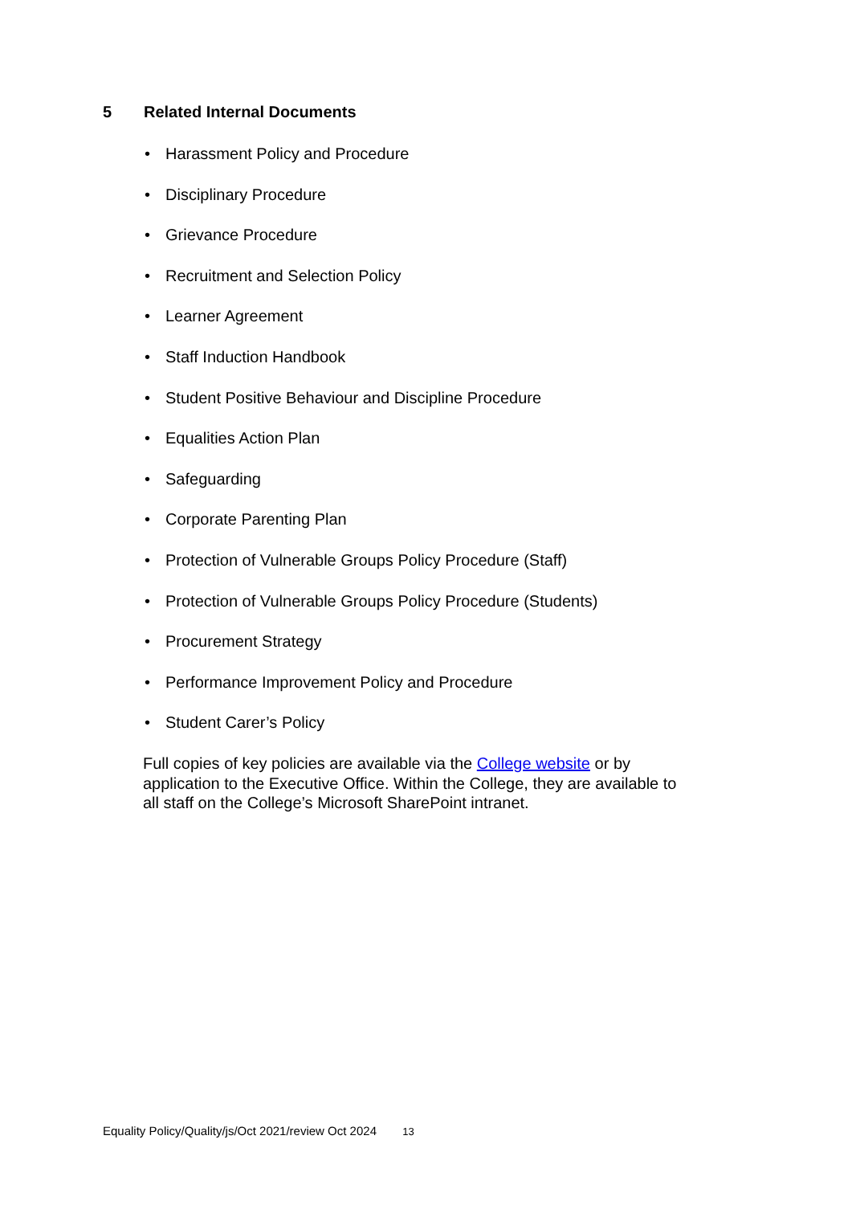5 Related Internal Documents
Harassment Policy and Procedure
Disciplinary Procedure
Grievance Procedure
Recruitment and Selection Policy
Learner Agreement
Staff Induction Handbook
Student Positive Behaviour and Discipline Procedure
Equalities Action Plan
Safeguarding
Corporate Parenting Plan
Protection of Vulnerable Groups Policy Procedure (Staff)
Protection of Vulnerable Groups Policy Procedure (Students)
Procurement Strategy
Performance Improvement Policy and Procedure
Student Carer’s Policy
Full copies of key policies are available via the College website or by application to the Executive Office. Within the College, they are available to all staff on the College’s Microsoft SharePoint intranet.
Equality Policy/Quality/js/Oct 2021/review Oct 2024 13